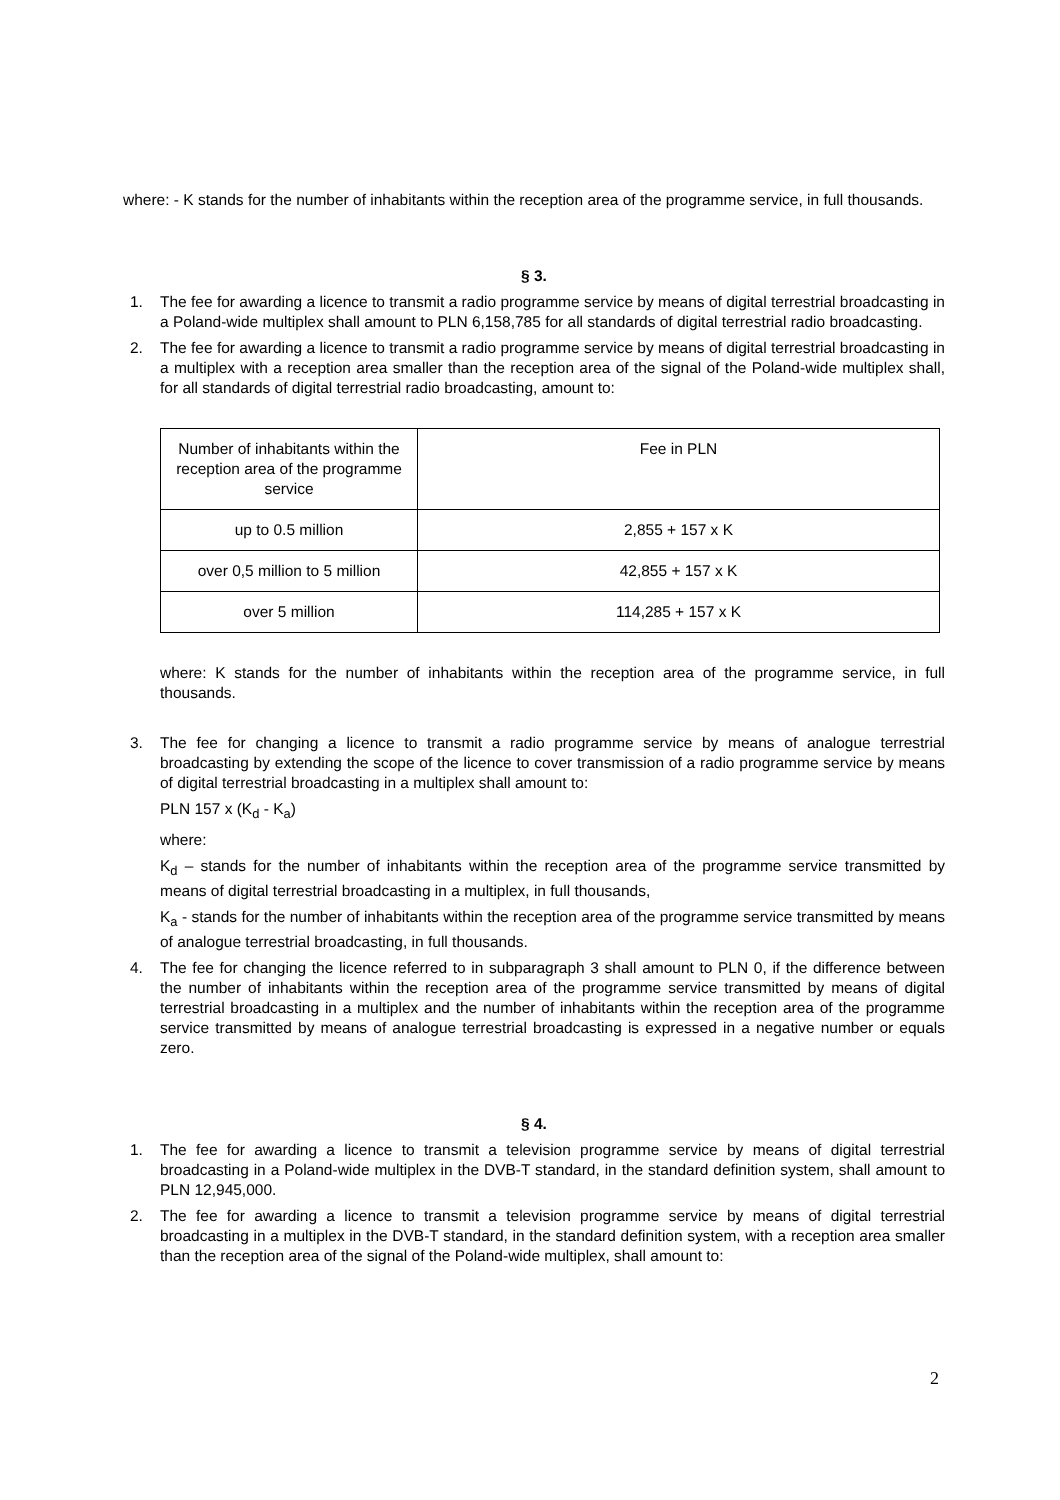where: - K stands for the number of inhabitants within the reception area of the programme service, in full thousands.
§ 3.
1. The fee for awarding a licence to transmit a radio programme service by means of digital terrestrial broadcasting in a Poland-wide multiplex shall amount to PLN 6,158,785 for all standards of digital terrestrial radio broadcasting.
2. The fee for awarding a licence to transmit a radio programme service by means of digital terrestrial broadcasting in a multiplex with a reception area smaller than the reception area of the signal of the Poland-wide multiplex shall, for all standards of digital terrestrial radio broadcasting, amount to:
| Number of inhabitants within the reception area of the programme service | Fee in PLN |
| up to 0.5 million | 2,855 + 157 x K |
| over 0,5 million to 5 million | 42,855 + 157 x K |
| over 5 million | 114,285 + 157 x K |
where: K stands for the number of inhabitants within the reception area of the programme service, in full thousands.
3. The fee for changing a licence to transmit a radio programme service by means of analogue terrestrial broadcasting by extending the scope of the licence to cover transmission of a radio programme service by means of digital terrestrial broadcasting in a multiplex shall amount to:
PLN 157 x (K<sub>d</sub> - K<sub>a</sub>)
where:
K<sub>d</sub> – stands for the number of inhabitants within the reception area of the programme service transmitted by means of digital terrestrial broadcasting in a multiplex, in full thousands,
K<sub>a</sub> - stands for the number of inhabitants within the reception area of the programme service transmitted by means of analogue terrestrial broadcasting, in full thousands.
4. The fee for changing the licence referred to in subparagraph 3 shall amount to PLN 0, if the difference between the number of inhabitants within the reception area of the programme service transmitted by means of digital terrestrial broadcasting in a multiplex and the number of inhabitants within the reception area of the programme service transmitted by means of analogue terrestrial broadcasting is expressed in a negative number or equals zero.
§ 4.
1. The fee for awarding a licence to transmit a television programme service by means of digital terrestrial broadcasting in a Poland-wide multiplex in the DVB-T standard, in the standard definition system, shall amount to PLN 12,945,000.
2. The fee for awarding a licence to transmit a television programme service by means of digital terrestrial broadcasting in a multiplex in the DVB-T standard, in the standard definition system, with a reception area smaller than the reception area of the signal of the Poland-wide multiplex, shall amount to:
2